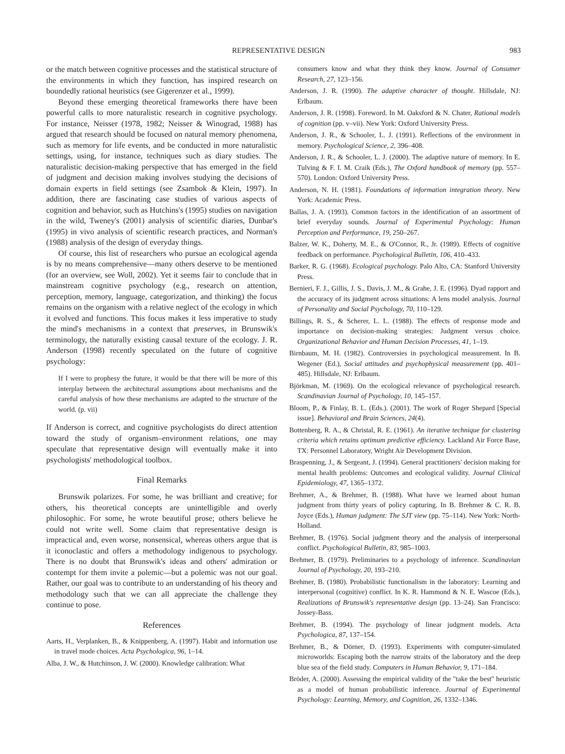REPRESENTATIVE DESIGN 983
or the match between cognitive processes and the statistical structure of the environments in which they function, has inspired research on boundedly rational heuristics (see Gigerenzer et al., 1999).
Beyond these emerging theoretical frameworks there have been powerful calls to more naturalistic research in cognitive psychology. For instance, Neisser (1978, 1982; Neisser & Winograd, 1988) has argued that research should be focused on natural memory phenomena, such as memory for life events, and be conducted in more naturalistic settings, using, for instance, techniques such as diary studies. The naturalistic decision-making perspective that has emerged in the field of judgment and decision making involves studying the decisions of domain experts in field settings (see Zsambok & Klein, 1997). In addition, there are fascinating case studies of various aspects of cognition and behavior, such as Hutchins's (1995) studies on navigation in the wild, Tweney's (2001) analysis of scientific diaries, Dunbar's (1995) in vivo analysis of scientific research practices, and Norman's (1988) analysis of the design of everyday things.
Of course, this list of researchers who pursue an ecological agenda is by no means comprehensive—many others deserve to be mentioned (for an overview, see Woll, 2002). Yet it seems fair to conclude that in mainstream cognitive psychology (e.g., research on attention, perception, memory, language, categorization, and thinking) the focus remains on the organism with a relative neglect of the ecology in which it evolved and functions. This focus makes it less imperative to study the mind's mechanisms in a context that preserves, in Brunswik's terminology, the naturally existing causal texture of the ecology. J. R. Anderson (1998) recently speculated on the future of cognitive psychology:
If I were to prophesy the future, it would be that there will be more of this interplay between the architectural assumptions about mechanisms and the careful analysis of how these mechanisms are adapted to the structure of the world. (p. vii)
If Anderson is correct, and cognitive psychologists do direct attention toward the study of organism–environment relations, one may speculate that representative design will eventually make it into psychologists' methodological toolbox.
Final Remarks
Brunswik polarizes. For some, he was brilliant and creative; for others, his theoretical concepts are unintelligible and overly philosophic. For some, he wrote beautiful prose; others believe he could not write well. Some claim that representative design is impractical and, even worse, nonsensical, whereas others argue that is it iconoclastic and offers a methodology indigenous to psychology. There is no doubt that Brunswik's ideas and others' admiration or contempt for them invite a polemic—but a polemic was not our goal. Rather, our goal was to contribute to an understanding of his theory and methodology such that we can all appreciate the challenge they continue to pose.
References
Aarts, H., Verplanken, B., & Knippenberg, A. (1997). Habit and information use in travel mode choices. Acta Psychologica, 96, 1–14.
Alba, J. W., & Hutchinson, J. W. (2000). Knowledge calibration: What
consumers know and what they think they know. Journal of Consumer Research, 27, 123–156.
Anderson, J. R. (1990). The adaptive character of thought. Hillsdale, NJ: Erlbaum.
Anderson, J. R. (1998). Foreword. In M. Oaksford & N. Chater, Rational models of cognition (pp. v–vii). New York: Oxford University Press.
Anderson, J. R., & Schooler, L. J. (1991). Reflections of the environment in memory. Psychological Science, 2, 396–408.
Anderson, J. R., & Schooler, L. J. (2000). The adaptive nature of memory. In E. Tulving & F. I. M. Craik (Eds.), The Oxford handbook of memory (pp. 557–570). London: Oxford University Press.
Anderson, N. H. (1981). Foundations of information integration theory. New York: Academic Press.
Ballas, J. A. (1993). Common factors in the identification of an assortment of brief everyday sounds. Journal of Experimental Psychology: Human Perception and Performance, 19, 250–267.
Balzer, W. K., Doherty, M. E., & O'Connor, R., Jr. (1989). Effects of cognitive feedback on performance. Psychological Bulletin, 106, 410–433.
Barker, R. G. (1968). Ecological psychology. Palo Alto, CA: Stanford University Press.
Bernieri, F. J., Gillis, J. S., Davis, J. M., & Grahe, J. E. (1996). Dyad rapport and the accuracy of its judgment across situations: A lens model analysis. Journal of Personality and Social Psychology, 70, 110–129.
Billings, R. S., & Scherer, L. L. (1988). The effects of response mode and importance on decision-making strategies: Judgment versus choice. Organizational Behavior and Human Decision Processes, 41, 1–19.
Birnbaum, M. H. (1982). Controversies in psychological measurement. In B. Wegener (Ed.), Social attitudes and psychophysical measurement (pp. 401–485). Hillsdale, NJ: Erlbaum.
Björkman, M. (1969). On the ecological relevance of psychological research. Scandinavian Journal of Psychology, 10, 145–157.
Bloom, P., & Finlay, B. L. (Eds.). (2001). The work of Roger Shepard [Special issue]. Behavioral and Brain Sciences, 24(4).
Bottenberg, R. A., & Christal, R. E. (1961). An iterative technique for clustering criteria which retains optimum predictive efficiency. Lackland Air Force Base, TX: Personnel Laboratory, Wright Air Development Division.
Braspenning, J., & Sergeant, J. (1994). General practitioners' decision making for mental health problems: Outcomes and ecological validity. Journal Clinical Epidemiology, 47, 1365–1372.
Brehmer, A., & Brehmer, B. (1988). What have we learned about human judgment from thirty years of policy capturing. In B. Brehmer & C. R. B. Joyce (Eds.), Human judgment: The SJT view (pp. 75–114). New York: North-Holland.
Brehmer, B. (1976). Social judgment theory and the analysis of interpersonal conflict. Psychological Bulletin, 83, 985–1003.
Brehmer, B. (1979). Preliminaries to a psychology of inference. Scandinavian Journal of Psychology, 20, 193–210.
Brehmer, B. (1980). Probabilistic functionalism in the laboratory: Learning and interpersonal (cognitive) conflict. In K. R. Hammond & N. E. Wascoe (Eds.), Realizations of Brunswik's representative design (pp. 13–24). San Francisco: Jossey-Bass.
Brehmer, B. (1994). The psychology of linear judgment models. Acta Psychologica, 87, 137–154.
Brehmer, B., & Dörner, D. (1993). Experiments with computer-simulated microworlds: Escaping both the narrow straits of the laboratory and the deep blue sea of the field study. Computers in Human Behavior, 9, 171–184.
Bröder, A. (2000). Assessing the empirical validity of the "take the best" heuristic as a model of human probabilistic inference. Journal of Experimental Psychology: Learning, Memory, and Cognition, 26, 1332–1346.